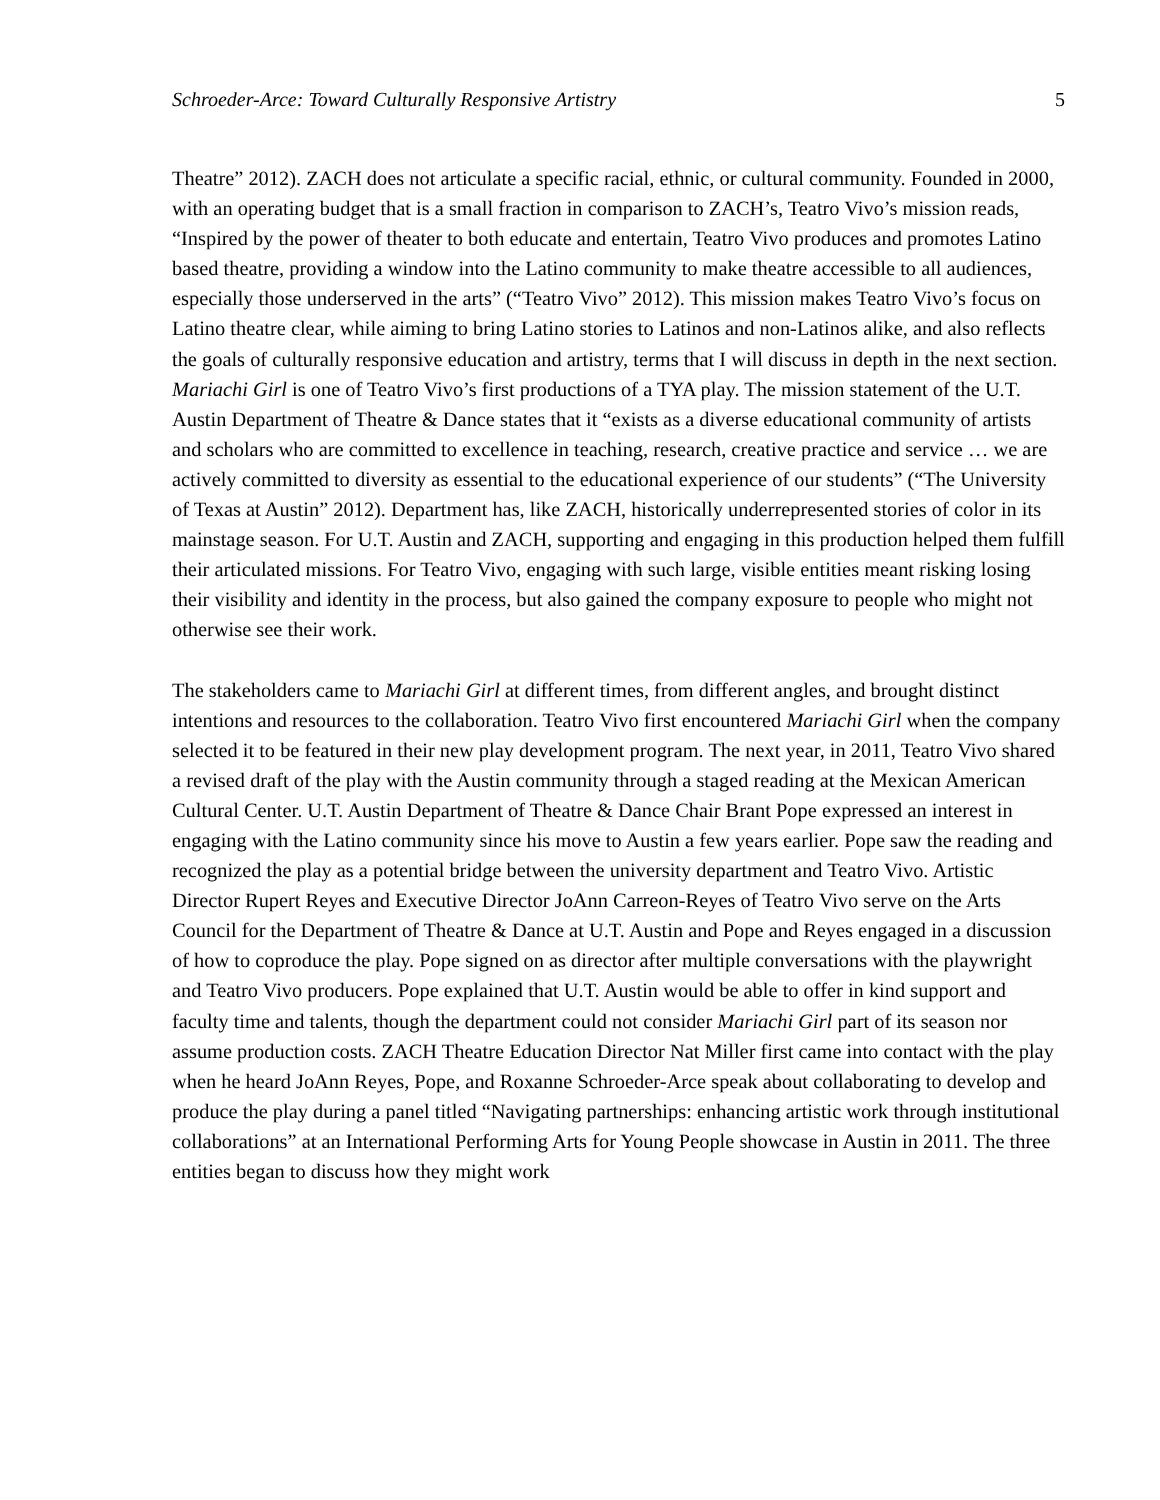Schroeder-Arce: Toward Culturally Responsive Artistry 5
Theatre” 2012). ZACH does not articulate a specific racial, ethnic, or cultural community. Founded in 2000, with an operating budget that is a small fraction in comparison to ZACH’s, Teatro Vivo’s mission reads, “Inspired by the power of theater to both educate and entertain, Teatro Vivo produces and promotes Latino based theatre, providing a window into the Latino community to make theatre accessible to all audiences, especially those underserved in the arts” (“Teatro Vivo” 2012). This mission makes Teatro Vivo’s focus on Latino theatre clear, while aiming to bring Latino stories to Latinos and non-Latinos alike, and also reflects the goals of culturally responsive education and artistry, terms that I will discuss in depth in the next section. Mariachi Girl is one of Teatro Vivo’s first productions of a TYA play. The mission statement of the U.T. Austin Department of Theatre & Dance states that it “exists as a diverse educational community of artists and scholars who are committed to excellence in teaching, research, creative practice and service … we are actively committed to diversity as essential to the educational experience of our students” (“The University of Texas at Austin” 2012). Department has, like ZACH, historically underrepresented stories of color in its mainstage season. For U.T. Austin and ZACH, supporting and engaging in this production helped them fulfill their articulated missions. For Teatro Vivo, engaging with such large, visible entities meant risking losing their visibility and identity in the process, but also gained the company exposure to people who might not otherwise see their work.
The stakeholders came to Mariachi Girl at different times, from different angles, and brought distinct intentions and resources to the collaboration. Teatro Vivo first encountered Mariachi Girl when the company selected it to be featured in their new play development program. The next year, in 2011, Teatro Vivo shared a revised draft of the play with the Austin community through a staged reading at the Mexican American Cultural Center. U.T. Austin Department of Theatre & Dance Chair Brant Pope expressed an interest in engaging with the Latino community since his move to Austin a few years earlier. Pope saw the reading and recognized the play as a potential bridge between the university department and Teatro Vivo. Artistic Director Rupert Reyes and Executive Director JoAnn Carreon-Reyes of Teatro Vivo serve on the Arts Council for the Department of Theatre & Dance at U.T. Austin and Pope and Reyes engaged in a discussion of how to coproduce the play. Pope signed on as director after multiple conversations with the playwright and Teatro Vivo producers. Pope explained that U.T. Austin would be able to offer in kind support and faculty time and talents, though the department could not consider Mariachi Girl part of its season nor assume production costs. ZACH Theatre Education Director Nat Miller first came into contact with the play when he heard JoAnn Reyes, Pope, and Roxanne Schroeder-Arce speak about collaborating to develop and produce the play during a panel titled “Navigating partnerships: enhancing artistic work through institutional collaborations” at an International Performing Arts for Young People showcase in Austin in 2011. The three entities began to discuss how they might work